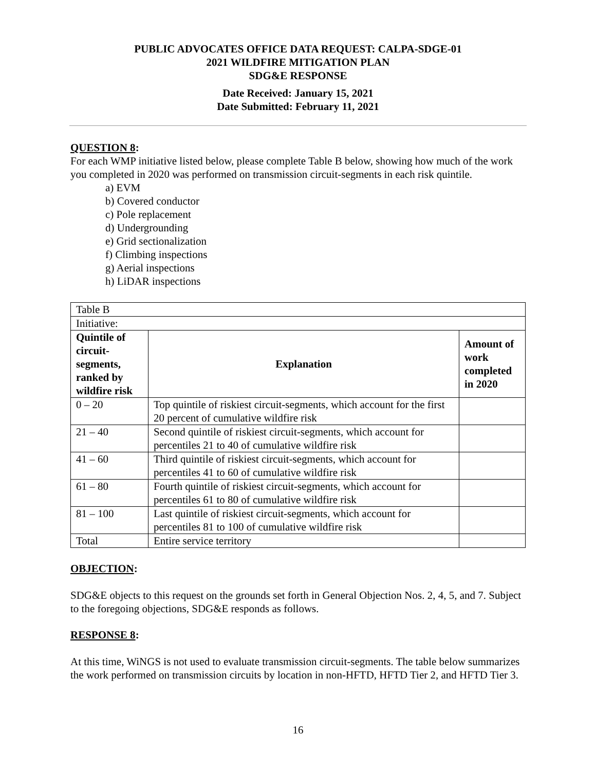PUBLIC ADVOCATES OFFICE DATA REQUEST: CALPA-SDGE-01
2021 WILDFIRE MITIGATION PLAN
SDG&E RESPONSE
Date Received: January 15, 2021
Date Submitted: February 11, 2021
QUESTION 8:
For each WMP initiative listed below, please complete Table B below, showing how much of the work you completed in 2020 was performed on transmission circuit-segments in each risk quintile.
a) EVM
b) Covered conductor
c) Pole replacement
d) Undergrounding
e) Grid sectionalization
f) Climbing inspections
g) Aerial inspections
h) LiDAR inspections
| Table B | | |
| Initiative: | | |
| Quintile of circuit-segments, ranked by wildfire risk | Explanation | Amount of work completed in 2020 |
| 0 – 20 | Top quintile of riskiest circuit-segments, which account for the first 20 percent of cumulative wildfire risk | |
| 21 – 40 | Second quintile of riskiest circuit-segments, which account for percentiles 21 to 40 of cumulative wildfire risk | |
| 41 – 60 | Third quintile of riskiest circuit-segments, which account for percentiles 41 to 60 of cumulative wildfire risk | |
| 61 – 80 | Fourth quintile of riskiest circuit-segments, which account for percentiles 61 to 80 of cumulative wildfire risk | |
| 81 – 100 | Last quintile of riskiest circuit-segments, which account for percentiles 81 to 100 of cumulative wildfire risk | |
| Total | Entire service territory | |
OBJECTION:
SDG&E objects to this request on the grounds set forth in General Objection Nos. 2, 4, 5, and 7. Subject to the foregoing objections, SDG&E responds as follows.
RESPONSE 8:
At this time, WiNGS is not used to evaluate transmission circuit-segments. The table below summarizes the work performed on transmission circuits by location in non-HFTD, HFTD Tier 2, and HFTD Tier 3.
16